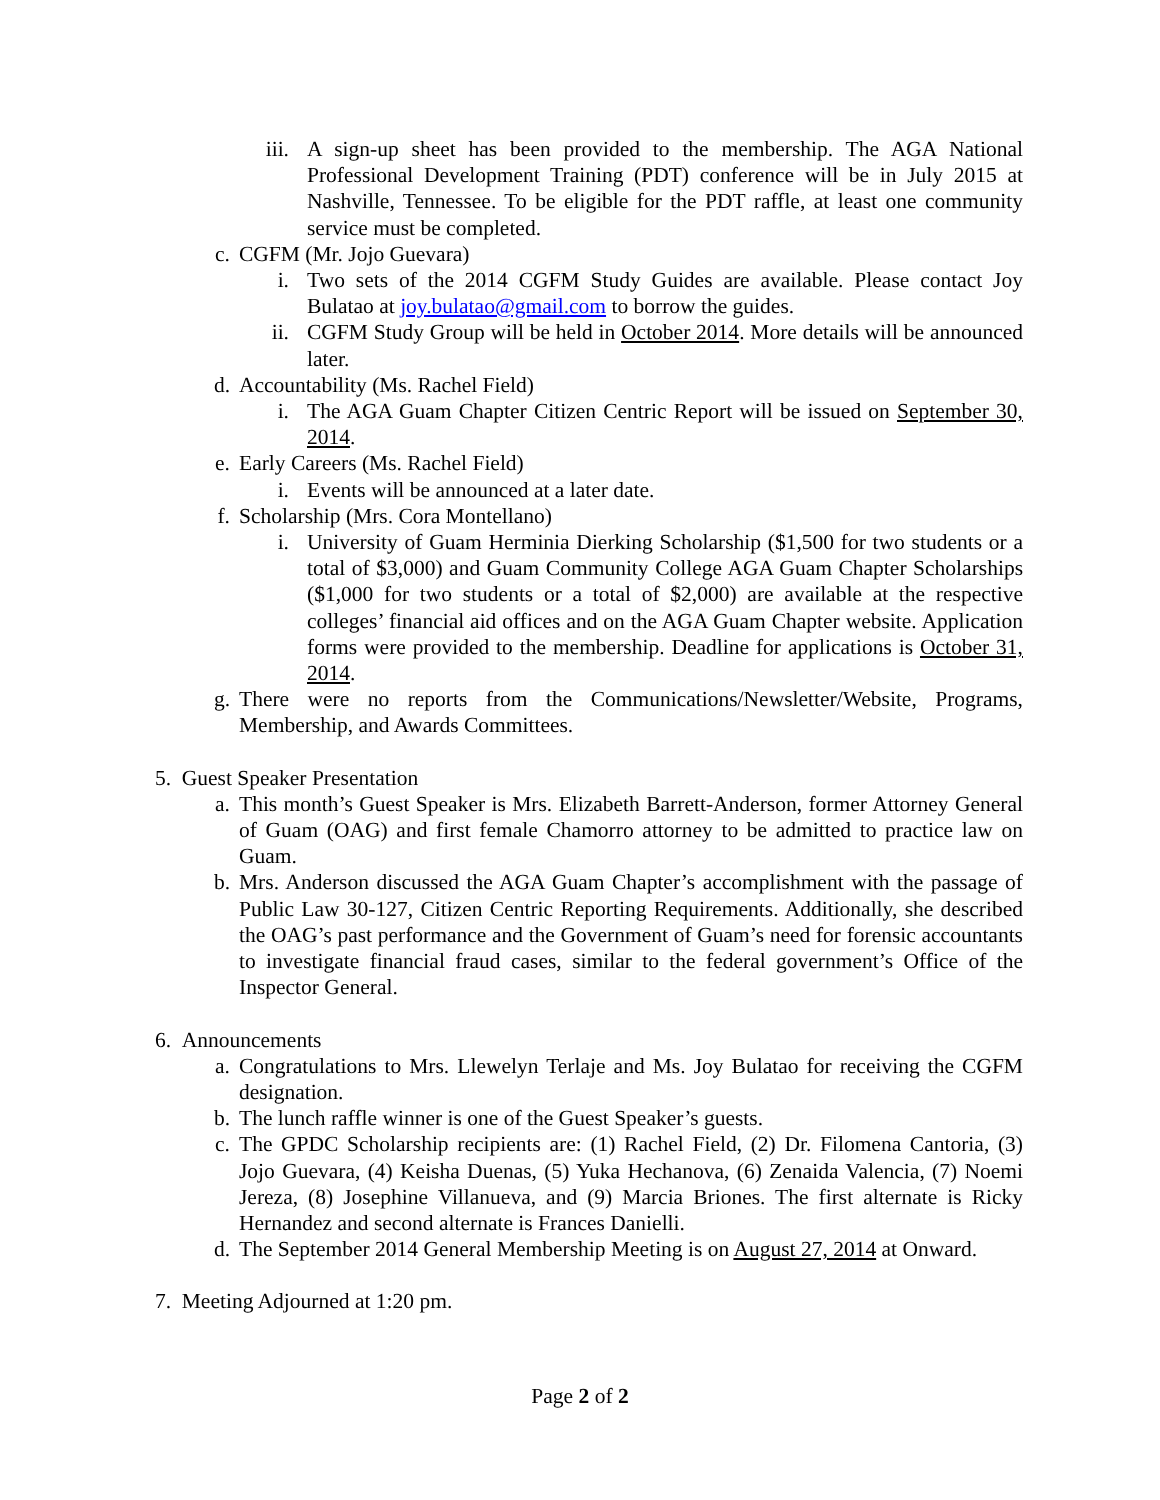iii. A sign-up sheet has been provided to the membership. The AGA National Professional Development Training (PDT) conference will be in July 2015 at Nashville, Tennessee. To be eligible for the PDT raffle, at least one community service must be completed.
c. CGFM (Mr. Jojo Guevara)
i. Two sets of the 2014 CGFM Study Guides are available. Please contact Joy Bulatao at joy.bulatao@gmail.com to borrow the guides.
ii. CGFM Study Group will be held in October 2014. More details will be announced later.
d. Accountability (Ms. Rachel Field)
i. The AGA Guam Chapter Citizen Centric Report will be issued on September 30, 2014.
e. Early Careers (Ms. Rachel Field)
i. Events will be announced at a later date.
f. Scholarship (Mrs. Cora Montellano)
i. University of Guam Herminia Dierking Scholarship ($1,500 for two students or a total of $3,000) and Guam Community College AGA Guam Chapter Scholarships ($1,000 for two students or a total of $2,000) are available at the respective colleges’ financial aid offices and on the AGA Guam Chapter website. Application forms were provided to the membership. Deadline for applications is October 31, 2014.
g. There were no reports from the Communications/Newsletter/Website, Programs, Membership, and Awards Committees.
5. Guest Speaker Presentation
a. This month’s Guest Speaker is Mrs. Elizabeth Barrett-Anderson, former Attorney General of Guam (OAG) and first female Chamorro attorney to be admitted to practice law on Guam.
b. Mrs. Anderson discussed the AGA Guam Chapter’s accomplishment with the passage of Public Law 30-127, Citizen Centric Reporting Requirements. Additionally, she described the OAG’s past performance and the Government of Guam’s need for forensic accountants to investigate financial fraud cases, similar to the federal government’s Office of the Inspector General.
6. Announcements
a. Congratulations to Mrs. Llewelyn Terlaje and Ms. Joy Bulatao for receiving the CGFM designation.
b. The lunch raffle winner is one of the Guest Speaker’s guests.
c. The GPDC Scholarship recipients are: (1) Rachel Field, (2) Dr. Filomena Cantoria, (3) Jojo Guevara, (4) Keisha Duenas, (5) Yuka Hechanova, (6) Zenaida Valencia, (7) Noemi Jereza, (8) Josephine Villanueva, and (9) Marcia Briones. The first alternate is Ricky Hernandez and second alternate is Frances Danielli.
d. The September 2014 General Membership Meeting is on August 27, 2014 at Onward.
7. Meeting Adjourned at 1:20 pm.
Page 2 of 2